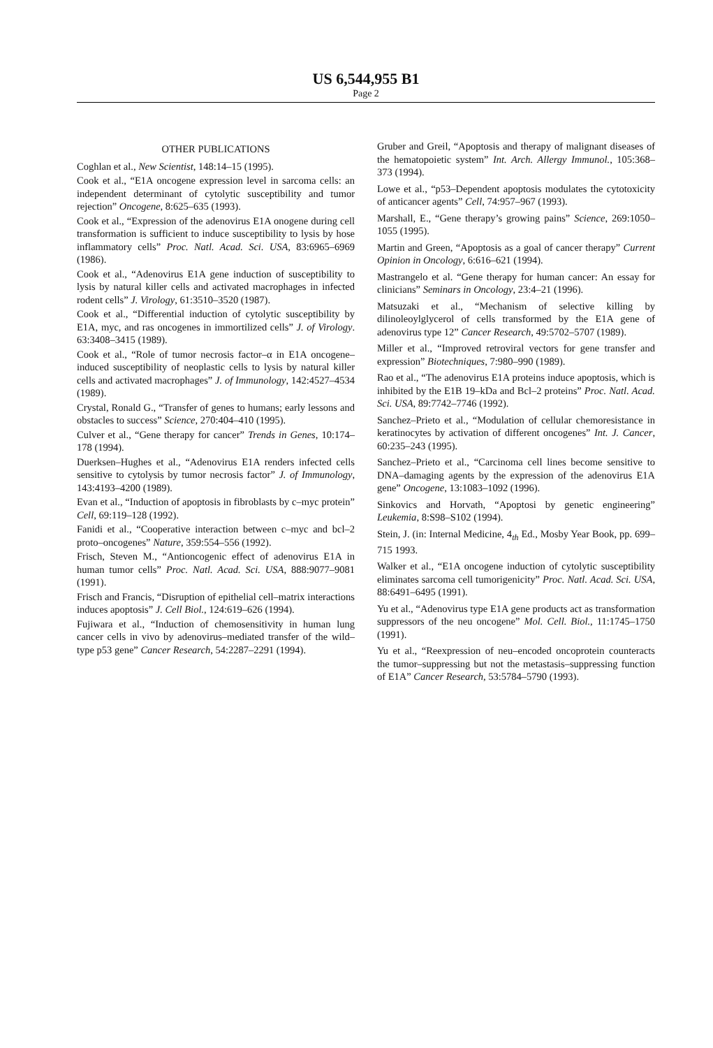US 6,544,955 B1
Page 2
OTHER PUBLICATIONS
Coghlan et al., New Scientist, 148:14–15 (1995).
Cook et al., “E1A oncogene expression level in sarcoma cells: an independent determinant of cytolytic susceptibility and tumor rejection” Oncogene, 8:625–635 (1993).
Cook et al., “Expression of the adenovirus E1A onogene during cell transformation is sufficient to induce susceptibility to lysis by hose inflammatory cells” Proc. Natl. Acad. Sci. USA, 83:6965–6969 (1986).
Cook et al., “Adenovirus E1A gene induction of susceptibility to lysis by natural killer cells and activated macrophages in infected rodent cells” J. Virology, 61:3510–3520 (1987).
Cook et al., “Differential induction of cytolytic susceptibility by E1A, myc, and ras oncogenes in immortilized cells” J. of Virology. 63:3408–3415 (1989).
Cook et al., “Role of tumor necrosis factor–α in E1A oncogene–induced susceptibility of neoplastic cells to lysis by natural killer cells and activated macrophages” J. of Immunology, 142:4527–4534 (1989).
Crystal, Ronald G., “Transfer of genes to humans; early lessons and obstacles to success” Science, 270:404–410 (1995).
Culver et al., “Gene therapy for cancer” Trends in Genes, 10:174–178 (1994).
Duerksen–Hughes et al., “Adenovirus E1A renders infected cells sensitive to cytolysis by tumor necrosis factor” J. of Immunology, 143:4193–4200 (1989).
Evan et al., “Induction of apoptosis in fibroblasts by c–myc protein” Cell, 69:119–128 (1992).
Fanidi et al., “Cooperative interaction between c–myc and bcl–2 proto–oncogenes” Nature, 359:554–556 (1992).
Frisch, Steven M., “Antioncogenic effect of adenovirus E1A in human tumor cells” Proc. Natl. Acad. Sci. USA, 888:9077–9081 (1991).
Frisch and Francis, “Disruption of epithelial cell–matrix interactions induces apoptosis” J. Cell Biol., 124:619–626 (1994).
Fujiwara et al., “Induction of chemosensitivity in human lung cancer cells in vivo by adenovirus–mediated transfer of the wild–type p53 gene” Cancer Research, 54:2287–2291 (1994).
Gruber and Greil, “Apoptosis and therapy of malignant diseases of the hematopoietic system” Int. Arch. Allergy Immunol., 105:368–373 (1994).
Lowe et al., “p53–Dependent apoptosis modulates the cytotoxicity of anticancer agents” Cell, 74:957–967 (1993).
Marshall, E., “Gene therapy’s growing pains” Science, 269:1050–1055 (1995).
Martin and Green, “Apoptosis as a goal of cancer therapy” Current Opinion in Oncology, 6:616–621 (1994).
Mastrangelo et al. “Gene therapy for human cancer: An essay for clinicians” Seminars in Oncology, 23:4–21 (1996).
Matsuzaki et al., “Mechanism of selective killing by dilinoleoylglycerol of cells transformed by the E1A gene of adenovirus type 12” Cancer Research, 49:5702–5707 (1989).
Miller et al., “Improved retroviral vectors for gene transfer and expression” Biotechniques, 7:980–990 (1989).
Rao et al., “The adenovirus E1A proteins induce apoptosis, which is inhibited by the E1B 19–kDa and Bcl–2 proteins” Proc. Natl. Acad. Sci. USA, 89:7742–7746 (1992).
Sanchez–Prieto et al., “Modulation of cellular chemoresistance in keratinocytes by activation of different oncogenes” Int. J. Cancer, 60:235–243 (1995).
Sanchez–Prieto et al., “Carcinoma cell lines become sensitive to DNA–damaging agents by the expression of the adenovirus E1A gene” Oncogene, 13:1083–1092 (1996).
Sinkovics and Horvath, “Apoptosi by genetic engineering” Leukemia, 8:S98–S102 (1994).
Stein, J. (in: Internal Medicine, 4<sub>th</sub> Ed., Mosby Year Book, pp. 699–715 1993.
Walker et al., “E1A oncogene induction of cytolytic susceptibility eliminates sarcoma cell tumorigenicity” Proc. Natl. Acad. Sci. USA, 88:6491–6495 (1991).
Yu et al., “Adenovirus type E1A gene products act as transformation suppressors of the neu oncogene” Mol. Cell. Biol., 11:1745–1750 (1991).
Yu et al., “Reexpression of neu–encoded oncoprotein counteracts the tumor–suppressing but not the metastasis–suppressing function of E1A” Cancer Research, 53:5784–5790 (1993).